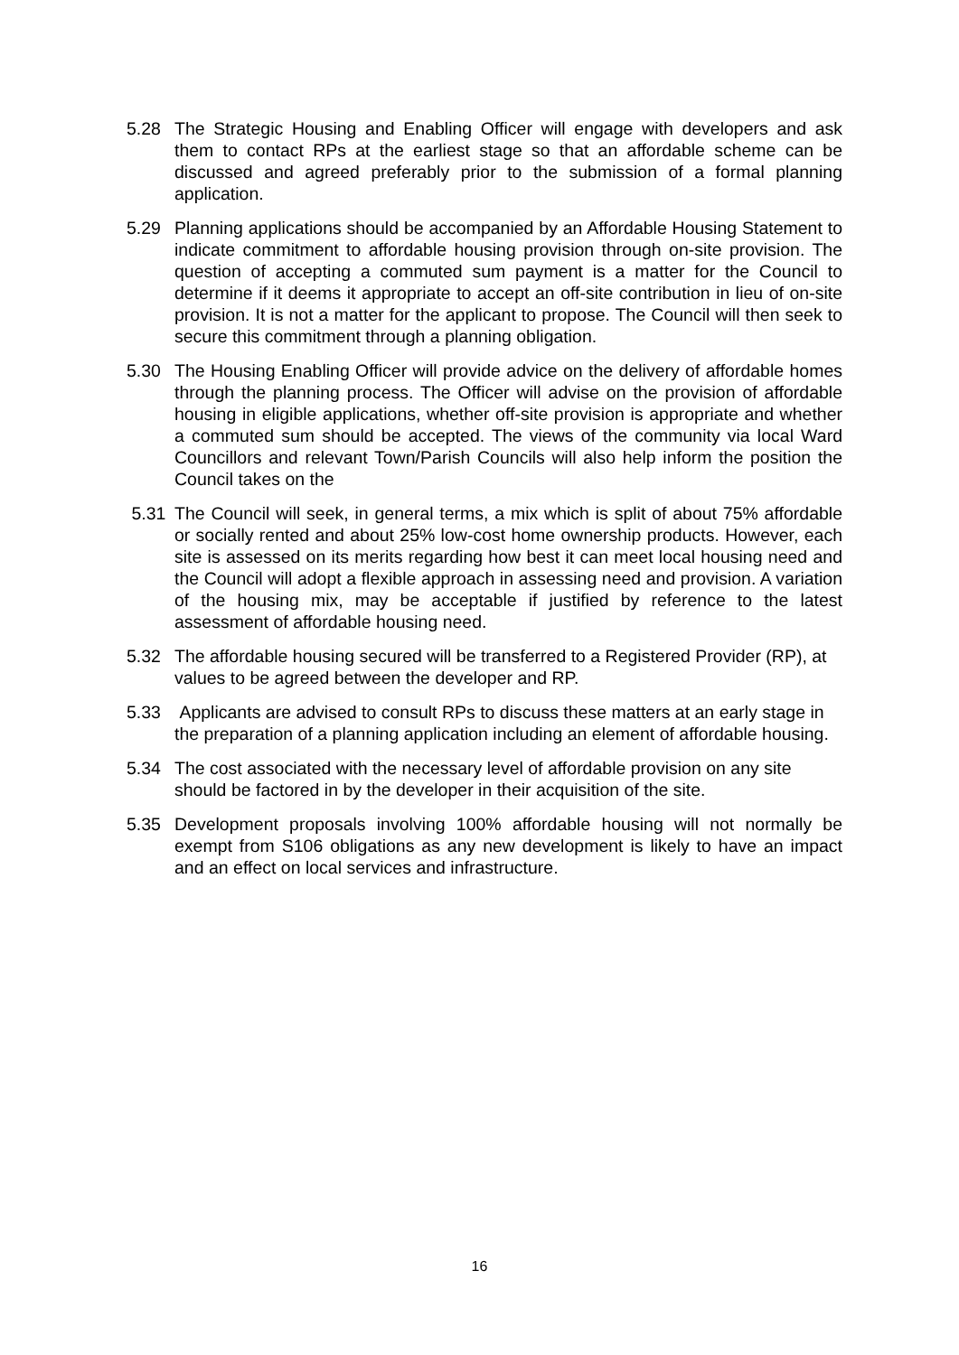5.28 The Strategic Housing and Enabling Officer will engage with developers and ask them to contact RPs at the earliest stage so that an affordable scheme can be discussed and agreed preferably prior to the submission of a formal planning application.
5.29 Planning applications should be accompanied by an Affordable Housing Statement to indicate commitment to affordable housing provision through on-site provision. The question of accepting a commuted sum payment is a matter for the Council to determine if it deems it appropriate to accept an off-site contribution in lieu of on-site provision. It is not a matter for the applicant to propose. The Council will then seek to secure this commitment through a planning obligation.
5.30 The Housing Enabling Officer will provide advice on the delivery of affordable homes through the planning process. The Officer will advise on the provision of affordable housing in eligible applications, whether off-site provision is appropriate and whether a commuted sum should be accepted. The views of the community via local Ward Councillors and relevant Town/Parish Councils will also help inform the position the Council takes on the
5.31 The Council will seek, in general terms, a mix which is split of about 75% affordable or socially rented and about 25% low-cost home ownership products. However, each site is assessed on its merits regarding how best it can meet local housing need and the Council will adopt a flexible approach in assessing need and provision. A variation of the housing mix, may be acceptable if justified by reference to the latest assessment of affordable housing need.
5.32 The affordable housing secured will be transferred to a Registered Provider (RP), at values to be agreed between the developer and RP.
5.33 Applicants are advised to consult RPs to discuss these matters at an early stage in the preparation of a planning application including an element of affordable housing.
5.34 The cost associated with the necessary level of affordable provision on any site should be factored in by the developer in their acquisition of the site.
5.35 Development proposals involving 100% affordable housing will not normally be exempt from S106 obligations as any new development is likely to have an impact and an effect on local services and infrastructure.
16